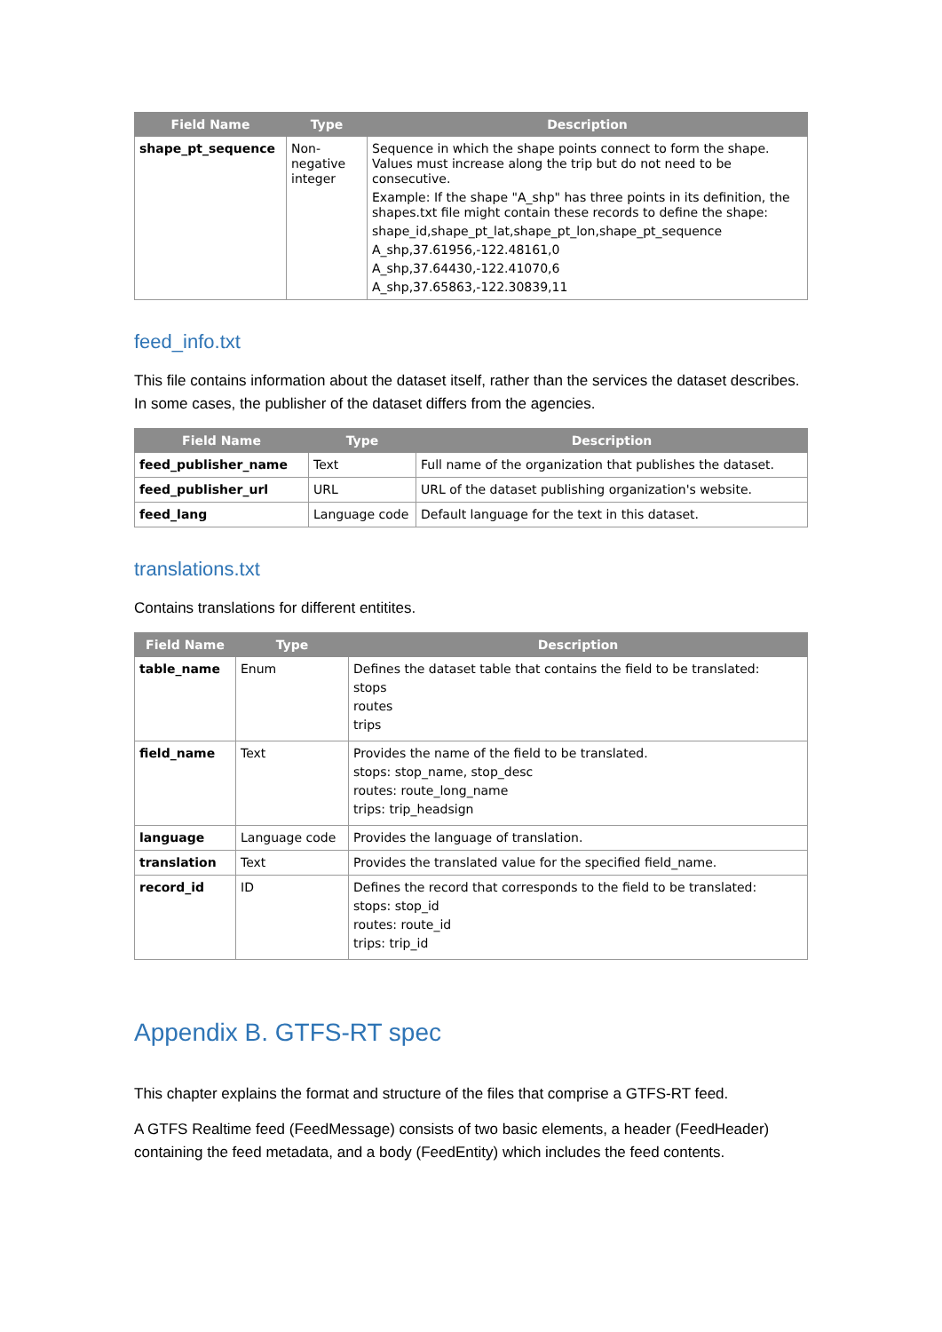| Field Name | Type | Description |
| --- | --- | --- |
| shape_pt_sequence | Non-negative integer | Sequence in which the shape points connect to form the shape. Values must increase along the trip but do not need to be consecutive. Example: If the shape "A_shp" has three points in its definition, the shapes.txt file might contain these records to define the shape: shape_id,shape_pt_lat,shape_pt_lon,shape_pt_sequence A_shp,37.61956,-122.48161,0 A_shp,37.64430,-122.41070,6 A_shp,37.65863,-122.30839,11 |
feed_info.txt
This file contains information about the dataset itself, rather than the services the dataset describes. In some cases, the publisher of the dataset differs from the agencies.
| Field Name | Type | Description |
| --- | --- | --- |
| feed_publisher_name | Text | Full name of the organization that publishes the dataset. |
| feed_publisher_url | URL | URL of the dataset publishing organization's website. |
| feed_lang | Language code | Default language for the text in this dataset. |
translations.txt
Contains translations for different entitites.
| Field Name | Type | Description |
| --- | --- | --- |
| table_name | Enum | Defines the dataset table that contains the field to be translated: stops routes trips |
| field_name | Text | Provides the name of the field to be translated. stops: stop_name, stop_desc routes: route_long_name trips: trip_headsign |
| language | Language code | Provides the language of translation. |
| translation | Text | Provides the translated value for the specified field_name. |
| record_id | ID | Defines the record that corresponds to the field to be translated: stops: stop_id routes: route_id trips: trip_id |
Appendix B. GTFS-RT spec
This chapter explains the format and structure of the files that comprise a GTFS-RT feed.
A GTFS Realtime feed (FeedMessage) consists of two basic elements, a header (FeedHeader) containing the feed metadata, and a body (FeedEntity) which includes the feed contents.